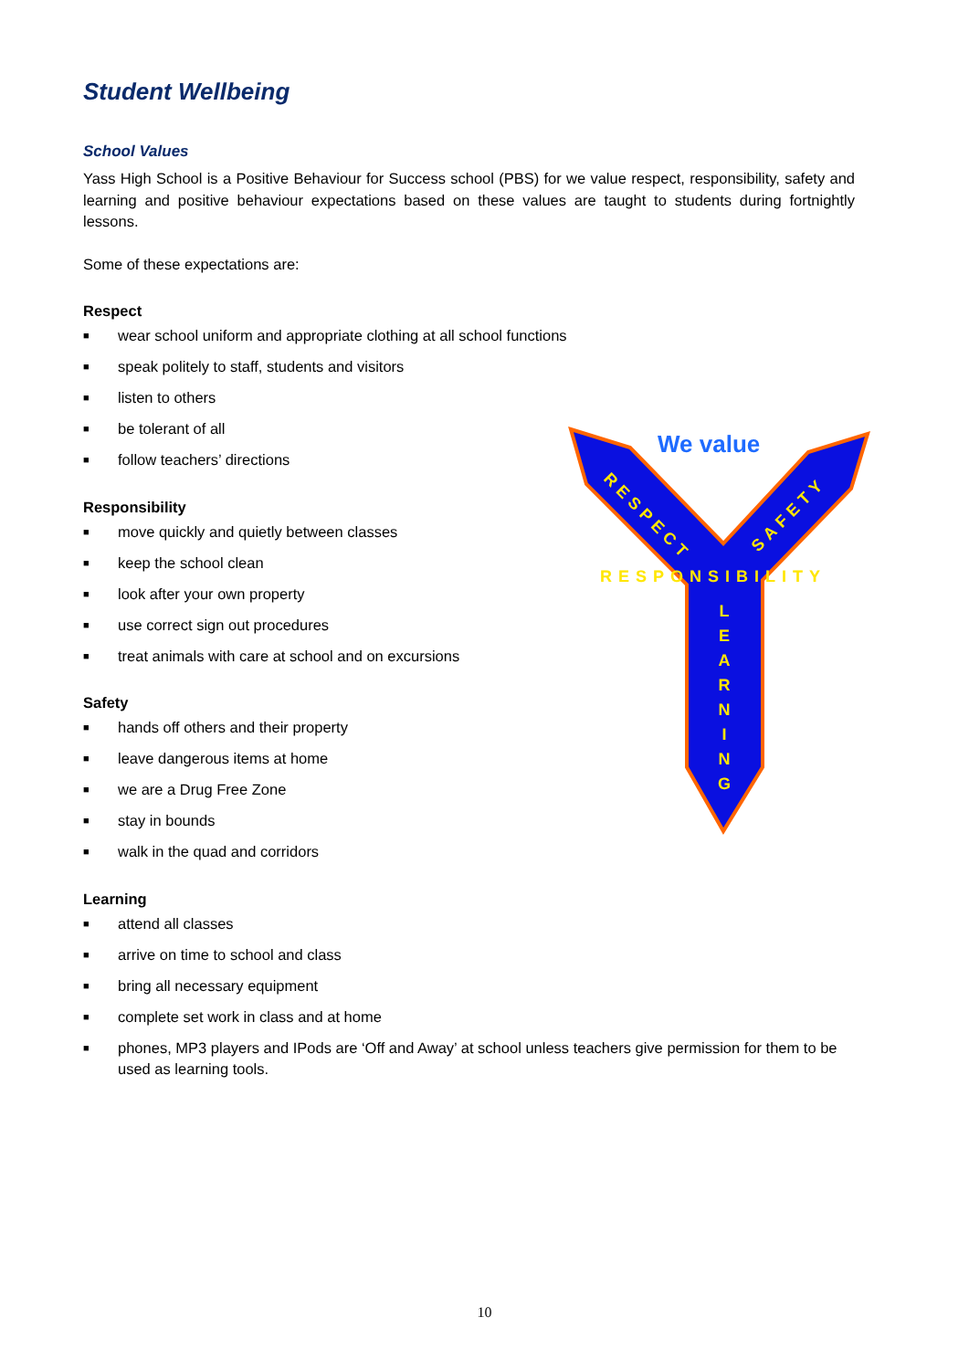Student Wellbeing
School Values
Yass High School is a Positive Behaviour for Success school (PBS) for we value respect, responsibility, safety and learning and positive behaviour expectations based on these values are taught to students during fortnightly lessons.
Some of these expectations are:
Respect
■ wear school uniform and appropriate clothing at all school functions
■ speak politely to staff, students and visitors
■ listen to others
■ be tolerant of all
■ follow teachers’ directions
Responsibility
■ move quickly and quietly between classes
■ keep the school clean
■ look after your own property
■ use correct sign out procedures
■ treat animals with care at school and on excursions
Safety
■ hands off others and their property
■ leave dangerous items at home
■ we are a Drug Free Zone
■ stay in bounds
■ walk in the quad and corridors
Learning
■ attend all classes
■ arrive on time to school and class
■ bring all necessary equipment
■ complete set work in class and at home
■ phones, MP3 players and IPods are ‘Off and Away’ at school unless teachers give permission for them to be used as learning tools.
We value
RESPECT
SAFETY
RESPONSIBILITY
L
E
A
R
N
I
N
G
10